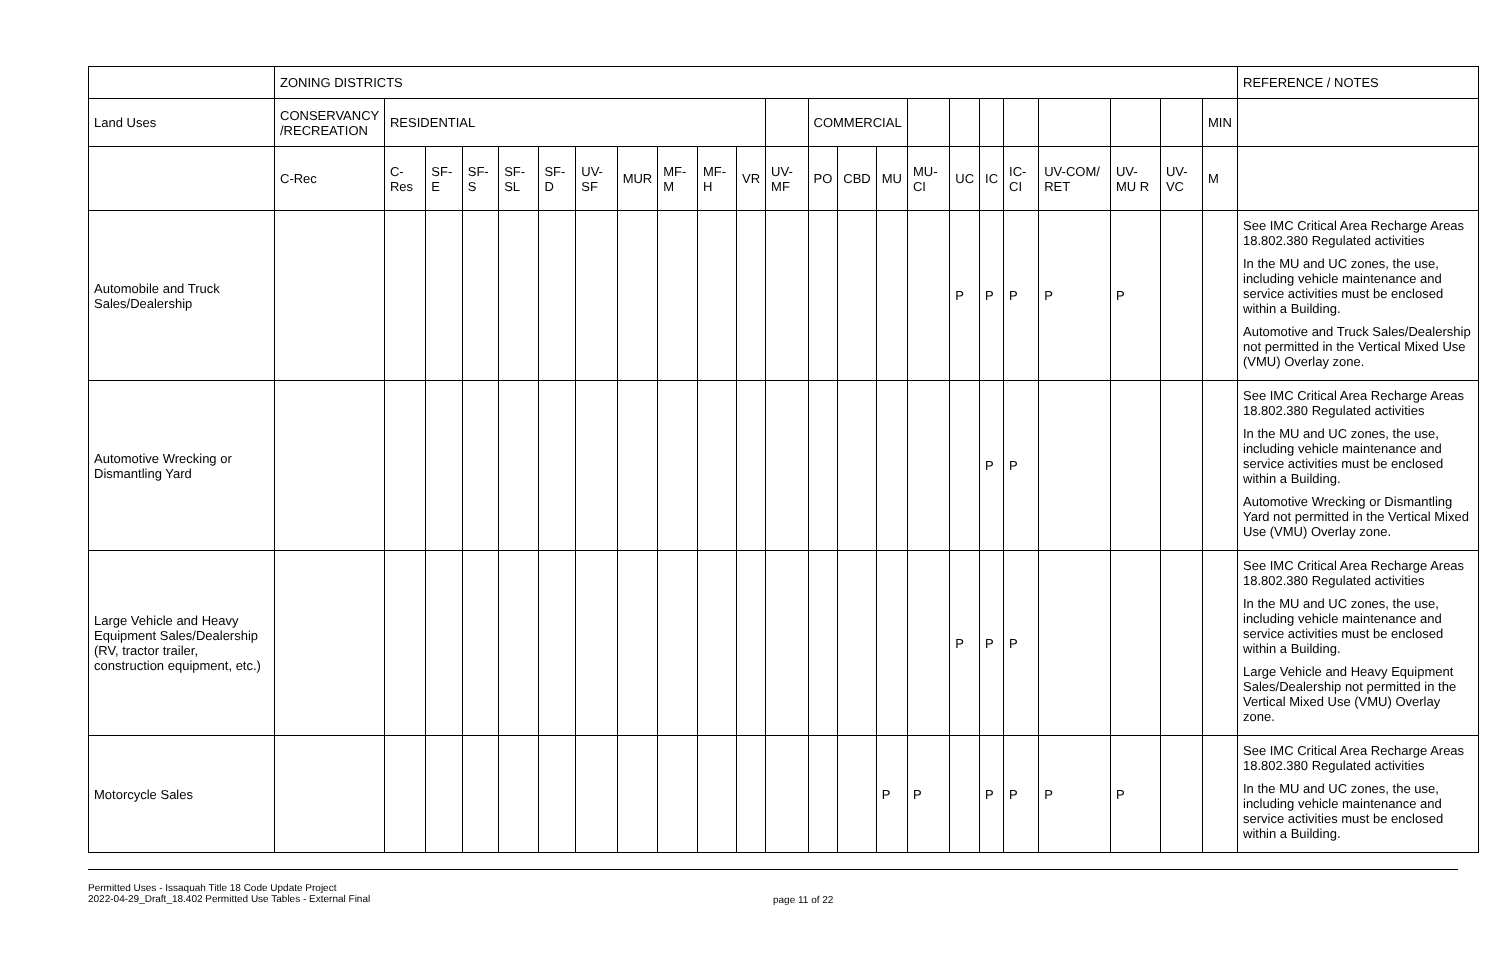| | ZONING DISTRICTS | | | | | | | | | | | | | | | | | | | | | | | REFERENCE / NOTES |
| --- | --- | --- | --- | --- | --- | --- | --- | --- | --- | --- | --- | --- | --- | --- | --- | --- | --- | --- | --- | --- | --- | --- | --- | --- |
| Land Uses | CONSERVANCY /RECREATION | RESIDENTIAL | | | | | | | | | | | COMMERCIAL | | | | | | | | | | MIN | |
| | C-Rec | C-Res | SF-E | SF-S | SF-SL | SF-D | UV-SF | MUR | MF-M | MF-H | VR | UV-MF | PO | CBD | MU | MU-CI | UC | IC | IC-CI | UV-COM/ RET | UV-MU R | UV-VC | M | |
| Automobile and Truck Sales/Dealership | | | | | | | | | | | | | | | | | P | P | P | P | P | | | See IMC Critical Area Recharge Areas 18.802.380 Regulated activities In the MU and UC zones, the use, including vehicle maintenance and service activities must be enclosed within a Building. Automotive and Truck Sales/Dealership not permitted in the Vertical Mixed Use (VMU) Overlay zone. |
| Automotive Wrecking or Dismantling Yard | | | | | | | | | | | | | | | | | | P | P | | | | | See IMC Critical Area Recharge Areas 18.802.380 Regulated activities In the MU and UC zones, the use, including vehicle maintenance and service activities must be enclosed within a Building. Automotive Wrecking or Dismantling Yard not permitted in the Vertical Mixed Use (VMU) Overlay zone. |
| Large Vehicle and Heavy Equipment Sales/Dealership (RV, tractor trailer, construction equipment, etc.) | | | | | | | | | | | | | | | | | P | P | P | | | | | See IMC Critical Area Recharge Areas 18.802.380 Regulated activities In the MU and UC zones, the use, including vehicle maintenance and service activities must be enclosed within a Building. Large Vehicle and Heavy Equipment Sales/Dealership not permitted in the Vertical Mixed Use (VMU) Overlay zone. |
| Motorcycle Sales | | | | | | | | | | | | | | | P | P | | P | P | P | P | | | See IMC Critical Area Recharge Areas 18.802.380 Regulated activities In the MU and UC zones, the use, including vehicle maintenance and service activities must be enclosed within a Building. |
Permitted Uses - Issaquah Title 18 Code Update Project
2022-04-29_Draft_18.402 Permitted Use Tables - External Final
page 11 of 22